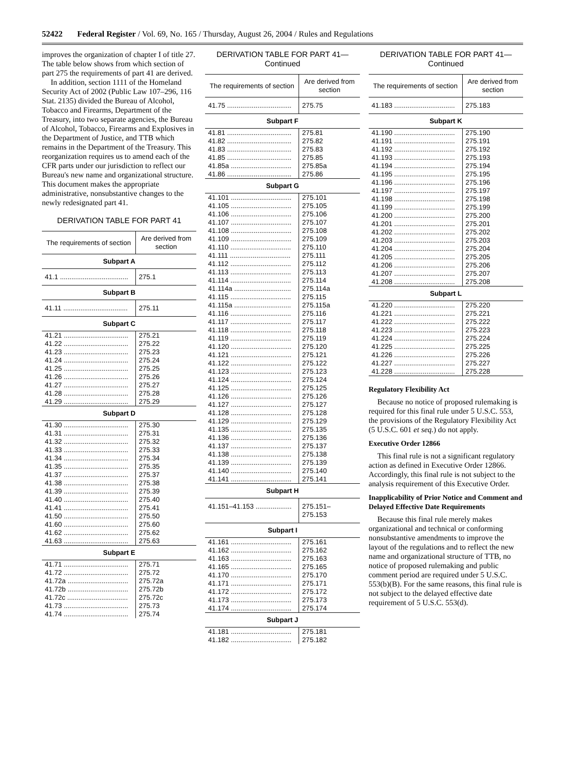52422 Federal Register / Vol. 69, No. 165 / Thursday, August 26, 2004 / Rules and Regulations
improves the organization of chapter I of title 27. The table below shows from which section of part 275 the requirements of part 41 are derived.
In addition, section 1111 of the Homeland Security Act of 2002 (Public Law 107–296, 116 Stat. 2135) divided the Bureau of Alcohol, Tobacco and Firearms, Department of the Treasury, into two separate agencies, the Bureau of Alcohol, Tobacco, Firearms and Explosives in the Department of Justice, and TTB which remains in the Department of the Treasury. This reorganization requires us to amend each of the CFR parts under our jurisdiction to reflect our Bureau's new name and organizational structure. This document makes the appropriate administrative, nonsubstantive changes to the newly redesignated part 41.
DERIVATION TABLE FOR PART 41
| The requirements of section | Are derived from section |
| --- | --- |
| Subpart A | |
| 41.1 .................................... | 275.1 |
| Subpart B | |
| 41.11 .................................. | 275.11 |
| Subpart C | |
| 41.21 .................................. 41.22 .................................. 41.23 .................................. 41.24 .................................. 41.25 .................................. 41.26 .................................. 41.27 .................................. 41.28 .................................. 41.29 .................................. | 275.21 275.22 275.23 275.24 275.25 275.26 275.27 275.28 275.29 |
| Subpart D | |
| 41.30 .................................. 41.31 .................................. 41.32 .................................. 41.33 .................................. 41.34 .................................. 41.35 .................................. 41.37 .................................. 41.38 .................................. 41.39 .................................. 41.40 .................................. 41.41 .................................. 41.50 .................................. 41.60 .................................. 41.62 .................................. 41.63 .................................. | 275.30 275.31 275.32 275.33 275.34 275.35 275.37 275.38 275.39 275.40 275.41 275.50 275.60 275.62 275.63 |
| Subpart E | |
| 41.71 .................................. 41.72 .................................. 41.72a ................................ 41.72b ................................ 41.72c ................................ 41.73 .................................. 41.74 .................................. | 275.71 275.72 275.72a 275.72b 275.72c 275.73 275.74 |
DERIVATION TABLE FOR PART 41—
Continued
| The requirements of section | Are derived from section |
| --- | --- |
| 41.75 .................................. | 275.75 |
| Subpart F | |
| 41.81 .................................. 41.82 .................................. 41.83 .................................. 41.85 .................................. 41.85a ................................ 41.86 .................................. | 275.81 275.82 275.83 275.85 275.85a 275.86 |
| Subpart G | |
| 41.101 ................................ 41.105 ................................ 41.106 ................................ 41.107 ................................ 41.108 ................................ 41.109 ................................ 41.110 ................................ 41.111 ................................ 41.112 ................................ 41.113 ................................ 41.114 ................................ 41.114a .............................. 41.115 ................................ 41.115a .............................. 41.116 ................................ 41.117 ................................ 41.118 ................................ 41.119 ................................ 41.120 ................................ 41.121 ................................ 41.122 ................................ 41.123 ................................ 41.124 ................................ 41.125 ................................ 41.126 ................................ 41.127 ................................ 41.128 ................................ 41.129 ................................ 41.135 ................................ 41.136 ................................ 41.137 ................................ 41.138 ................................ 41.139 ................................ 41.140 ................................ 41.141 ................................ | 275.101 275.105 275.106 275.107 275.108 275.109 275.110 275.111 275.112 275.113 275.114 275.114a 275.115 275.115a 275.116 275.117 275.118 275.119 275.120 275.121 275.122 275.123 275.124 275.125 275.126 275.127 275.128 275.129 275.135 275.136 275.137 275.138 275.139 275.140 275.141 |
| Subpart H | |
| 41.151–41.153 ................... | 275.151– 275.153 |
| Subpart I | |
| 41.161 ................................ 41.162 ................................ 41.163 ................................ 41.165 ................................ 41.170 ................................ 41.171 ................................ 41.172 ................................ 41.173 ................................ 41.174 ................................ | 275.161 275.162 275.163 275.165 275.170 275.171 275.172 275.173 275.174 |
| Subpart J | |
| 41.181 ................................ 41.182 ................................ | 275.181 275.182 |
DERIVATION TABLE FOR PART 41—
Continued
| The requirements of section | Are derived from section |
| --- | --- |
| 41.183 ................................ | 275.183 |
| Subpart K | |
| 41.190 ................................ 41.191 ................................ 41.192 ................................ 41.193 ................................ 41.194 ................................ 41.195 ................................ 41.196 ................................ 41.197 ................................ 41.198 ................................ 41.199 ................................ 41.200 ................................ 41.201 ................................ 41.202 ................................ 41.203 ................................ 41.204 ................................ 41.205 ................................ 41.206 ................................ 41.207 ................................ 41.208 ................................ | 275.190 275.191 275.192 275.193 275.194 275.195 275.196 275.197 275.198 275.199 275.200 275.201 275.202 275.203 275.204 275.205 275.206 275.207 275.208 |
| Subpart L | |
| 41.220 ................................ 41.221 ................................ 41.222 ................................ 41.223 ................................ 41.224 ................................ 41.225 ................................ 41.226 ................................ 41.227 ................................ 41.228 ................................ | 275.220 275.221 275.222 275.223 275.224 275.225 275.226 275.227 275.228 |
Regulatory Flexibility Act
Because no notice of proposed rulemaking is required for this final rule under 5 U.S.C. 553, the provisions of the Regulatory Flexibility Act (5 U.S.C. 601 et seq.) do not apply.
Executive Order 12866
This final rule is not a significant regulatory action as defined in Executive Order 12866. Accordingly, this final rule is not subject to the analysis requirement of this Executive Order.
Inapplicability of Prior Notice and Comment and Delayed Effective Date Requirements
Because this final rule merely makes organizational and technical or conforming nonsubstantive amendments to improve the layout of the regulations and to reflect the new name and organizational structure of TTB, no notice of proposed rulemaking and public comment period are required under 5 U.S.C. 553(b)(B). For the same reasons, this final rule is not subject to the delayed effective date requirement of 5 U.S.C. 553(d).